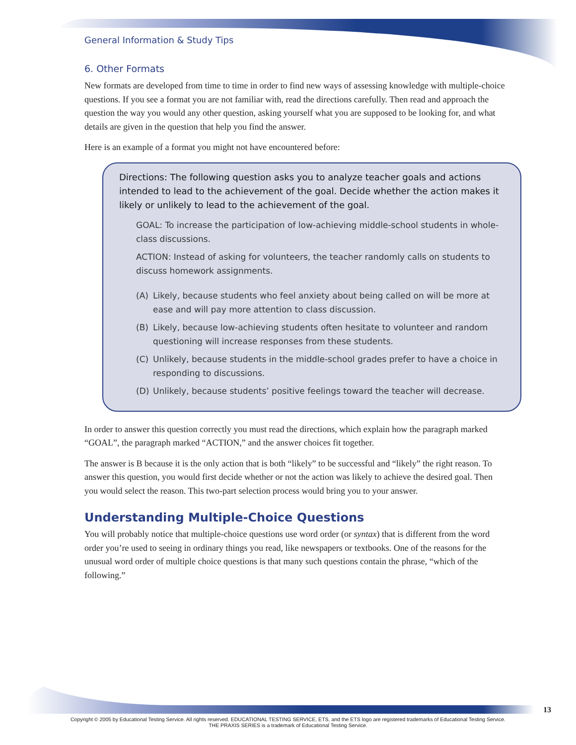General Information & Study Tips
6. Other Formats
New formats are developed from time to time in order to find new ways of assessing knowledge with multiple-choice questions. If you see a format you are not familiar with, read the directions carefully. Then read and approach the question the way you would any other question, asking yourself what you are supposed to be looking for, and what details are given in the question that help you find the answer.
Here is an example of a format you might not have encountered before:
Directions: The following question asks you to analyze teacher goals and actions intended to lead to the achievement of the goal. Decide whether the action makes it likely or unlikely to lead to the achievement of the goal.
GOAL: To increase the participation of low-achieving middle-school students in whole-class discussions.
ACTION: Instead of asking for volunteers, the teacher randomly calls on students to discuss homework assignments.
(A) Likely, because students who feel anxiety about being called on will be more at ease and will pay more attention to class discussion.
(B) Likely, because low-achieving students often hesitate to volunteer and random questioning will increase responses from these students.
(C) Unlikely, because students in the middle-school grades prefer to have a choice in responding to discussions.
(D) Unlikely, because students’ positive feelings toward the teacher will decrease.
In order to answer this question correctly you must read the directions, which explain how the paragraph marked “GOAL”, the paragraph marked “ACTION,” and the answer choices fit together.
The answer is B because it is the only action that is both “likely” to be successful and “likely” the right reason. To answer this question, you would first decide whether or not the action was likely to achieve the desired goal. Then you would select the reason. This two-part selection process would bring you to your answer.
Understanding Multiple-Choice Questions
You will probably notice that multiple-choice questions use word order (or syntax) that is different from the word order you’re used to seeing in ordinary things you read, like newspapers or textbooks. One of the reasons for the unusual word order of multiple choice questions is that many such questions contain the phrase, “which of the following.”
13
Copyright © 2005 by Educational Testing Service. All rights reserved. EDUCATIONAL TESTING SERVICE, ETS, and the ETS logo are registered trademarks of Educational Testing Service.
THE PRAXIS SERIES is a trademark of Educational Testing Service.